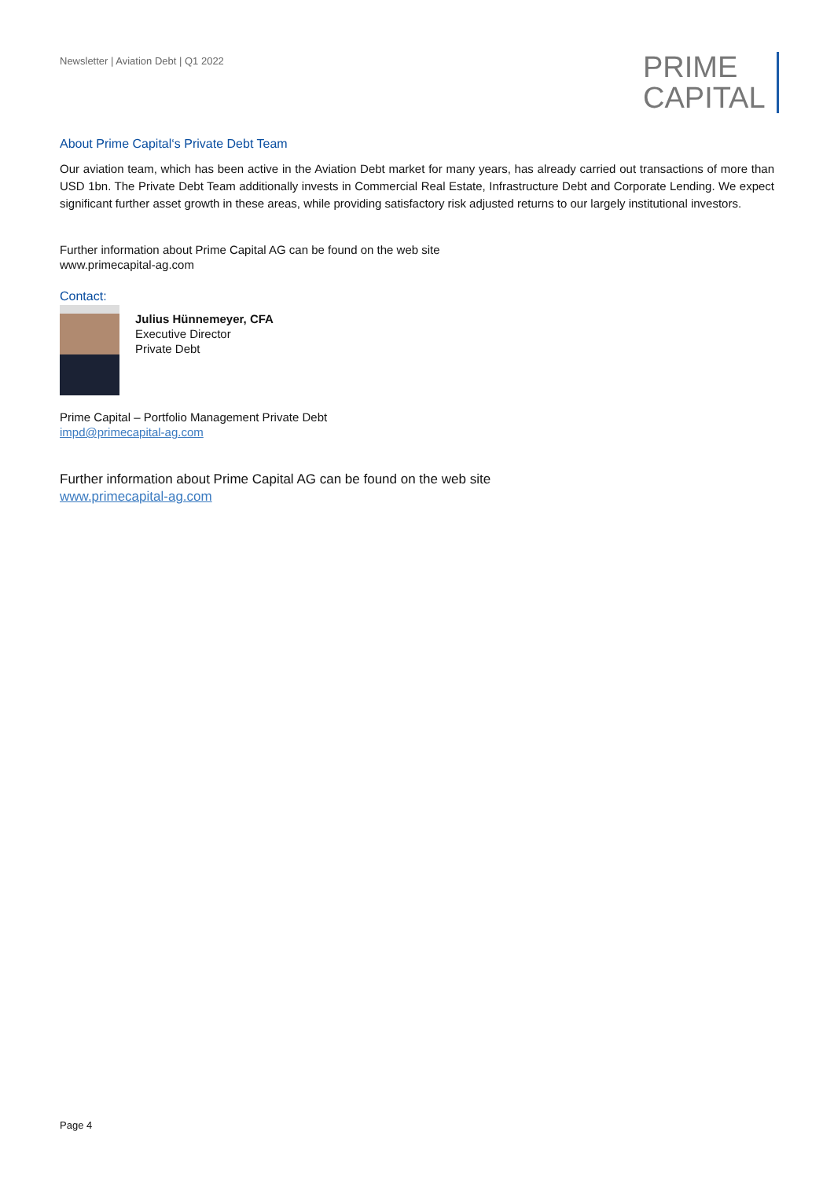Newsletter | Aviation Debt | Q1 2022
PRIME
CAPITAL
About Prime Capital‘s Private Debt Team
Our aviation team, which has been active in the Aviation Debt market for many years, has already carried out transactions of more than USD 1bn. The Private Debt Team additionally invests in Commercial Real Estate, Infrastructure Debt and Corporate Lending. We expect significant further asset growth in these areas, while providing satisfactory risk adjusted returns to our largely institutional investors.
Further information about Prime Capital AG can be found on the web site
www.primecapital-ag.com
Contact:
Julius Hünnemeyer, CFA
Executive Director
Private Debt
Prime Capital – Portfolio Management Private Debt
impd@primecapital-ag.com
Further information about Prime Capital AG can be found on the web site
www.primecapital-ag.com
Page 4